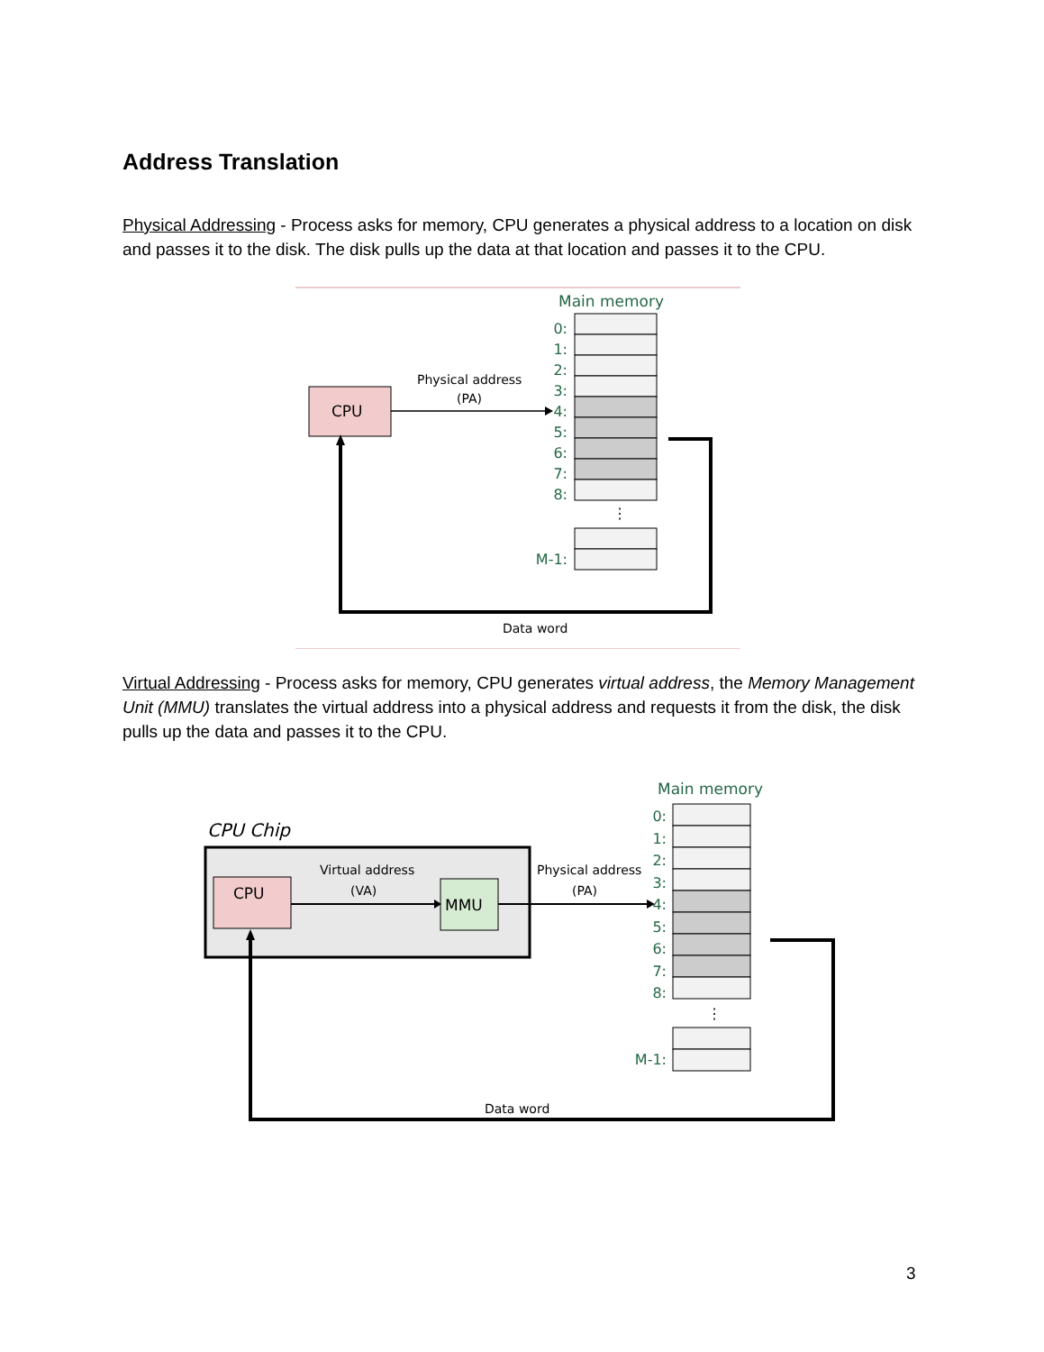Address Translation
Physical Addressing - Process asks for memory, CPU generates a physical address to a location on disk and passes it to the disk. The disk pulls up the data at that location and passes it to the CPU.
Main memory
0:
1:
2:
3:
4:
5:
6:
7:
8:
M-1:
⋮
CPU
Physical address
(PA)
Data word
Virtual Addressing - Process asks for memory, CPU generates virtual address, the Memory Management Unit (MMU) translates the virtual address into a physical address and requests it from the disk, the disk pulls up the data and passes it to the CPU.
Main memory
0:
1:
2:
3:
4:
5:
6:
7:
8:
M-1:
⋮
CPU Chip
CPU
MMU
Virtual address
(VA)
Physical address
(PA)
Data word
3